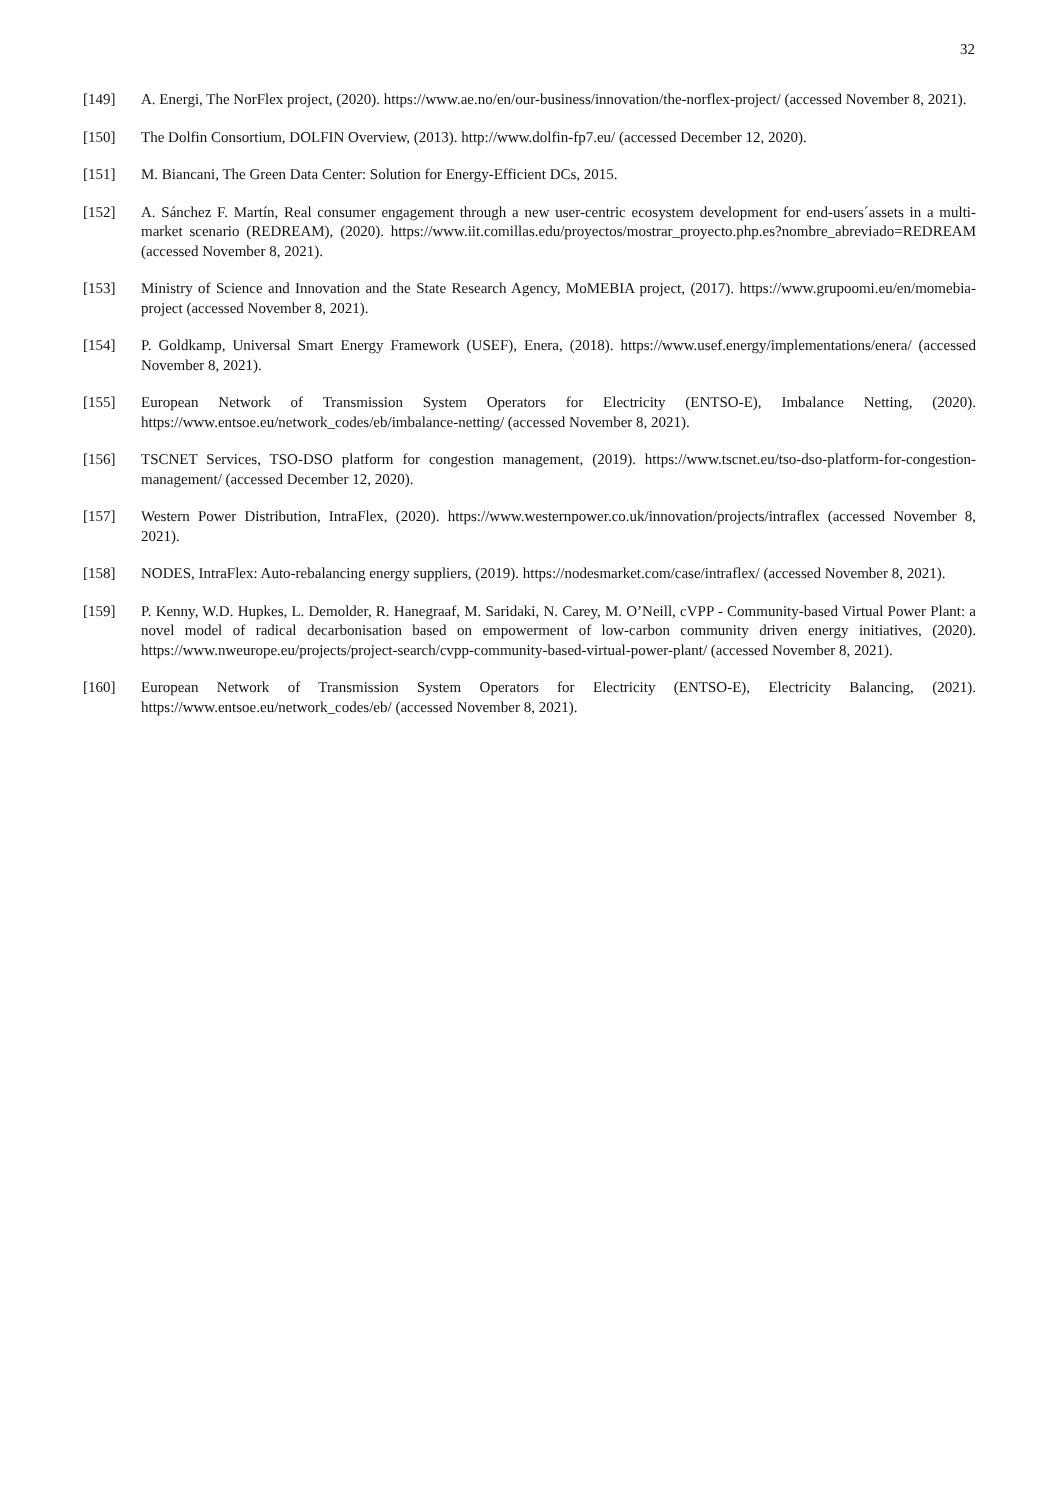32
[149] A. Energi, The NorFlex project, (2020). https://www.ae.no/en/our-business/innovation/the-norflex-project/ (accessed November 8, 2021).
[150] The Dolfin Consortium, DOLFIN Overview, (2013). http://www.dolfin-fp7.eu/ (accessed December 12, 2020).
[151] M. Biancani, The Green Data Center: Solution for Energy-Efficient DCs, 2015.
[152] A. Sánchez F. Martín, Real consumer engagement through a new user-centric ecosystem development for end-users´assets in a multi-market scenario (REDREAM), (2020). https://www.iit.comillas.edu/proyectos/mostrar_proyecto.php.es?nombre_abreviado=REDREAM (accessed November 8, 2021).
[153] Ministry of Science and Innovation and the State Research Agency, MoMEBIA project, (2017). https://www.grupoomi.eu/en/momebia-project (accessed November 8, 2021).
[154] P. Goldkamp, Universal Smart Energy Framework (USEF), Enera, (2018). https://www.usef.energy/implementations/enera/ (accessed November 8, 2021).
[155] European Network of Transmission System Operators for Electricity (ENTSO-E), Imbalance Netting, (2020). https://www.entsoe.eu/network_codes/eb/imbalance-netting/ (accessed November 8, 2021).
[156] TSCNET Services, TSO-DSO platform for congestion management, (2019). https://www.tscnet.eu/tso-dso-platform-for-congestion-management/ (accessed December 12, 2020).
[157] Western Power Distribution, IntraFlex, (2020). https://www.westernpower.co.uk/innovation/projects/intraflex (accessed November 8, 2021).
[158] NODES, IntraFlex: Auto-rebalancing energy suppliers, (2019). https://nodesmarket.com/case/intraflex/ (accessed November 8, 2021).
[159] P. Kenny, W.D. Hupkes, L. Demolder, R. Hanegraaf, M. Saridaki, N. Carey, M. O’Neill, cVPP - Community-based Virtual Power Plant: a novel model of radical decarbonisation based on empowerment of low-carbon community driven energy initiatives, (2020). https://www.nweurope.eu/projects/project-search/cvpp-community-based-virtual-power-plant/ (accessed November 8, 2021).
[160] European Network of Transmission System Operators for Electricity (ENTSO-E), Electricity Balancing, (2021). https://www.entsoe.eu/network_codes/eb/ (accessed November 8, 2021).